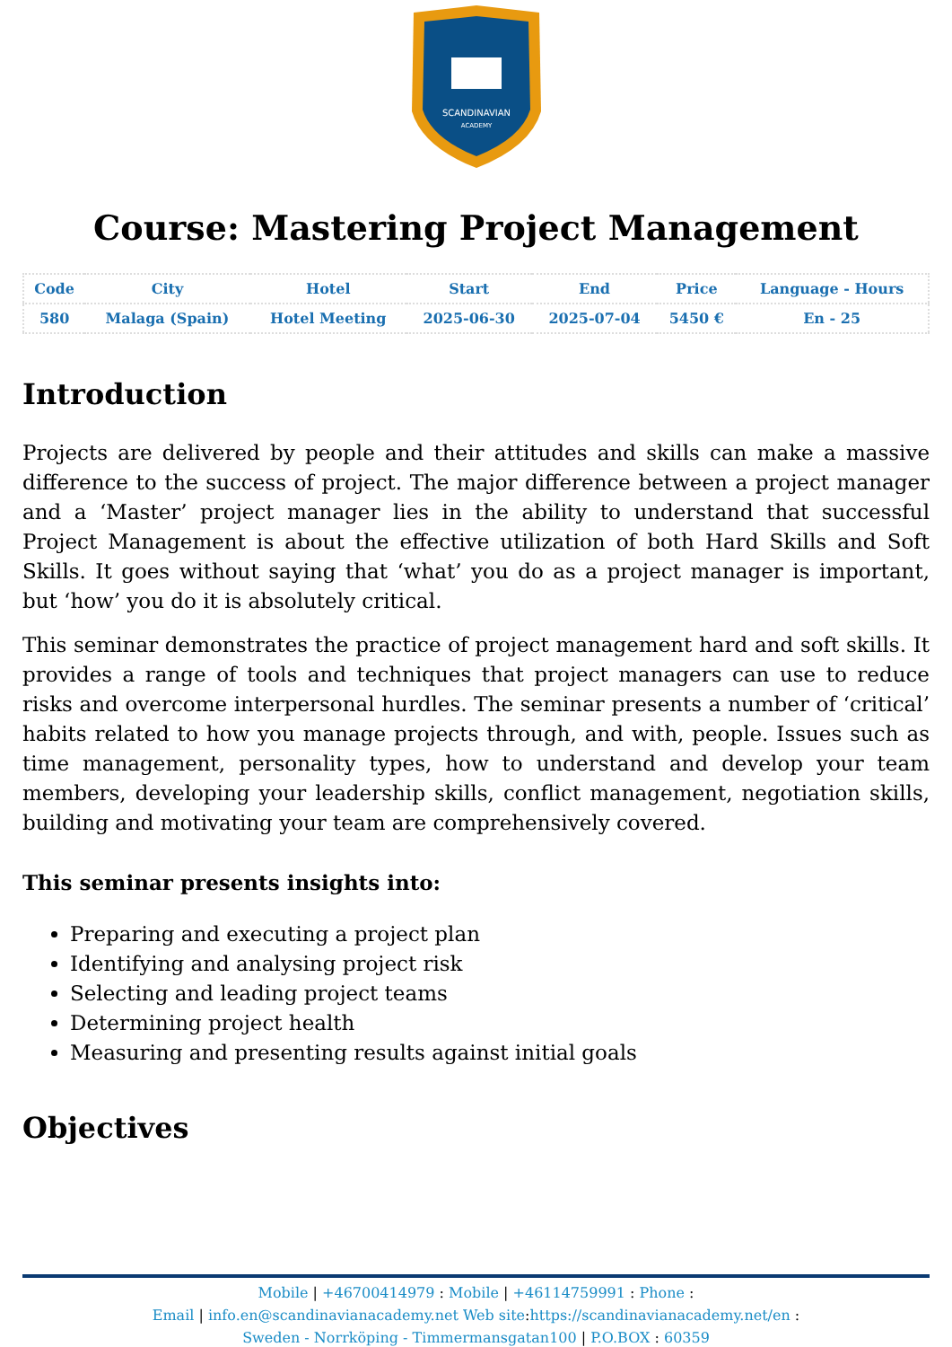SCANDINAVIAN
ACADEMY
Course: Mastering Project Management
| Code | City | Hotel | Start | End | Price | Language - Hours |
| --- | --- | --- | --- | --- | --- | --- |
| 580 | Malaga (Spain) | Hotel Meeting | 2025-06-30 | 2025-07-04 | 5450 € | En - 25 |
Introduction
Projects are delivered by people and their attitudes and skills can make a massive difference to the success of project. The major difference between a project manager and a ‘Master’ project manager lies in the ability to understand that successful Project Management is about the effective utilization of both Hard Skills and Soft Skills. It goes without saying that ‘what’ you do as a project manager is important, but ‘how’ you do it is absolutely critical.
This seminar demonstrates the practice of project management hard and soft skills. It provides a range of tools and techniques that project managers can use to reduce risks and overcome interpersonal hurdles. The seminar presents a number of ‘critical’ habits related to how you manage projects through, and with, people. Issues such as time management, personality types, how to understand and develop your team members, developing your leadership skills, conflict management, negotiation skills, building and motivating your team are comprehensively covered.
This seminar presents insights into:
Preparing and executing a project plan
Identifying and analysing project risk
Selecting and leading project teams
Determining project health
Measuring and presenting results against initial goals
Objectives
Mobile | +46700414979 : Mobile | +46114759991 : Phone :
Email | info.en@scandinavianacademy.net Web site: https://scandinavianacademy.net/en :
Sweden - Norrköping - Timmermansgatan100 | P.O.BOX : 60359